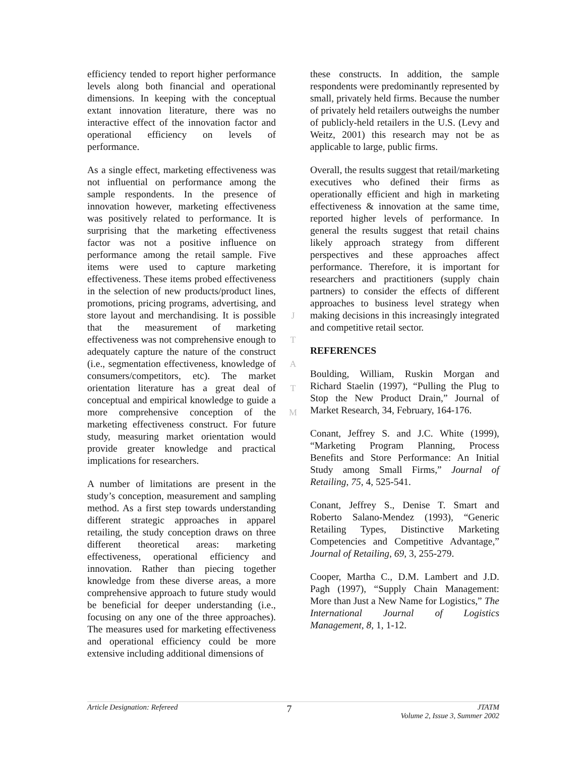efficiency tended to report higher performance levels along both financial and operational dimensions. In keeping with the conceptual extant innovation literature, there was no interactive effect of the innovation factor and operational efficiency on levels of performance.
As a single effect, marketing effectiveness was not influential on performance among the sample respondents. In the presence of innovation however, marketing effectiveness was positively related to performance. It is surprising that the marketing effectiveness factor was not a positive influence on performance among the retail sample. Five items were used to capture marketing effectiveness. These items probed effectiveness in the selection of new products/product lines, promotions, pricing programs, advertising, and store layout and merchandising. It is possible that the measurement of marketing effectiveness was not comprehensive enough to adequately capture the nature of the construct (i.e., segmentation effectiveness, knowledge of consumers/competitors, etc). The market orientation literature has a great deal of conceptual and empirical knowledge to guide a more comprehensive conception of the marketing effectiveness construct. For future study, measuring market orientation would provide greater knowledge and practical implications for researchers.
A number of limitations are present in the study’s conception, measurement and sampling method. As a first step towards understanding different strategic approaches in apparel retailing, the study conception draws on three different theoretical areas: marketing effectiveness, operational efficiency and innovation. Rather than piecing together knowledge from these diverse areas, a more comprehensive approach to future study would be beneficial for deeper understanding (i.e., focusing on any one of the three approaches). The measures used for marketing effectiveness and operational efficiency could be more extensive including additional dimensions of
J
T
A
T
M
these constructs. In addition, the sample respondents were predominantly represented by small, privately held firms. Because the number of privately held retailers outweighs the number of publicly-held retailers in the U.S. (Levy and Weitz, 2001) this research may not be as applicable to large, public firms.
Overall, the results suggest that retail/marketing executives who defined their firms as operationally efficient and high in marketing effectiveness & innovation at the same time, reported higher levels of performance. In general the results suggest that retail chains likely approach strategy from different perspectives and these approaches affect performance. Therefore, it is important for researchers and practitioners (supply chain partners) to consider the effects of different approaches to business level strategy when making decisions in this increasingly integrated and competitive retail sector.
REFERENCES
Boulding, William, Ruskin Morgan and Richard Staelin (1997), “Pulling the Plug to Stop the New Product Drain,” Journal of Market Research, 34, February, 164-176.
Conant, Jeffrey S. and J.C. White (1999), “Marketing Program Planning, Process Benefits and Store Performance: An Initial Study among Small Firms,” Journal of Retailing, 75, 4, 525-541.
Conant, Jeffrey S., Denise T. Smart and Roberto Salano-Mendez (1993), “Generic Retailing Types, Distinctive Marketing Competencies and Competitive Advantage,” Journal of Retailing, 69, 3, 255-279.
Cooper, Martha C., D.M. Lambert and J.D. Pagh (1997), “Supply Chain Management: More than Just a New Name for Logistics,” The International Journal of Logistics Management, 8, 1, 1-12.
Article Designation: Refereed
7
JTATM
Volume 2, Issue 3, Summer 2002